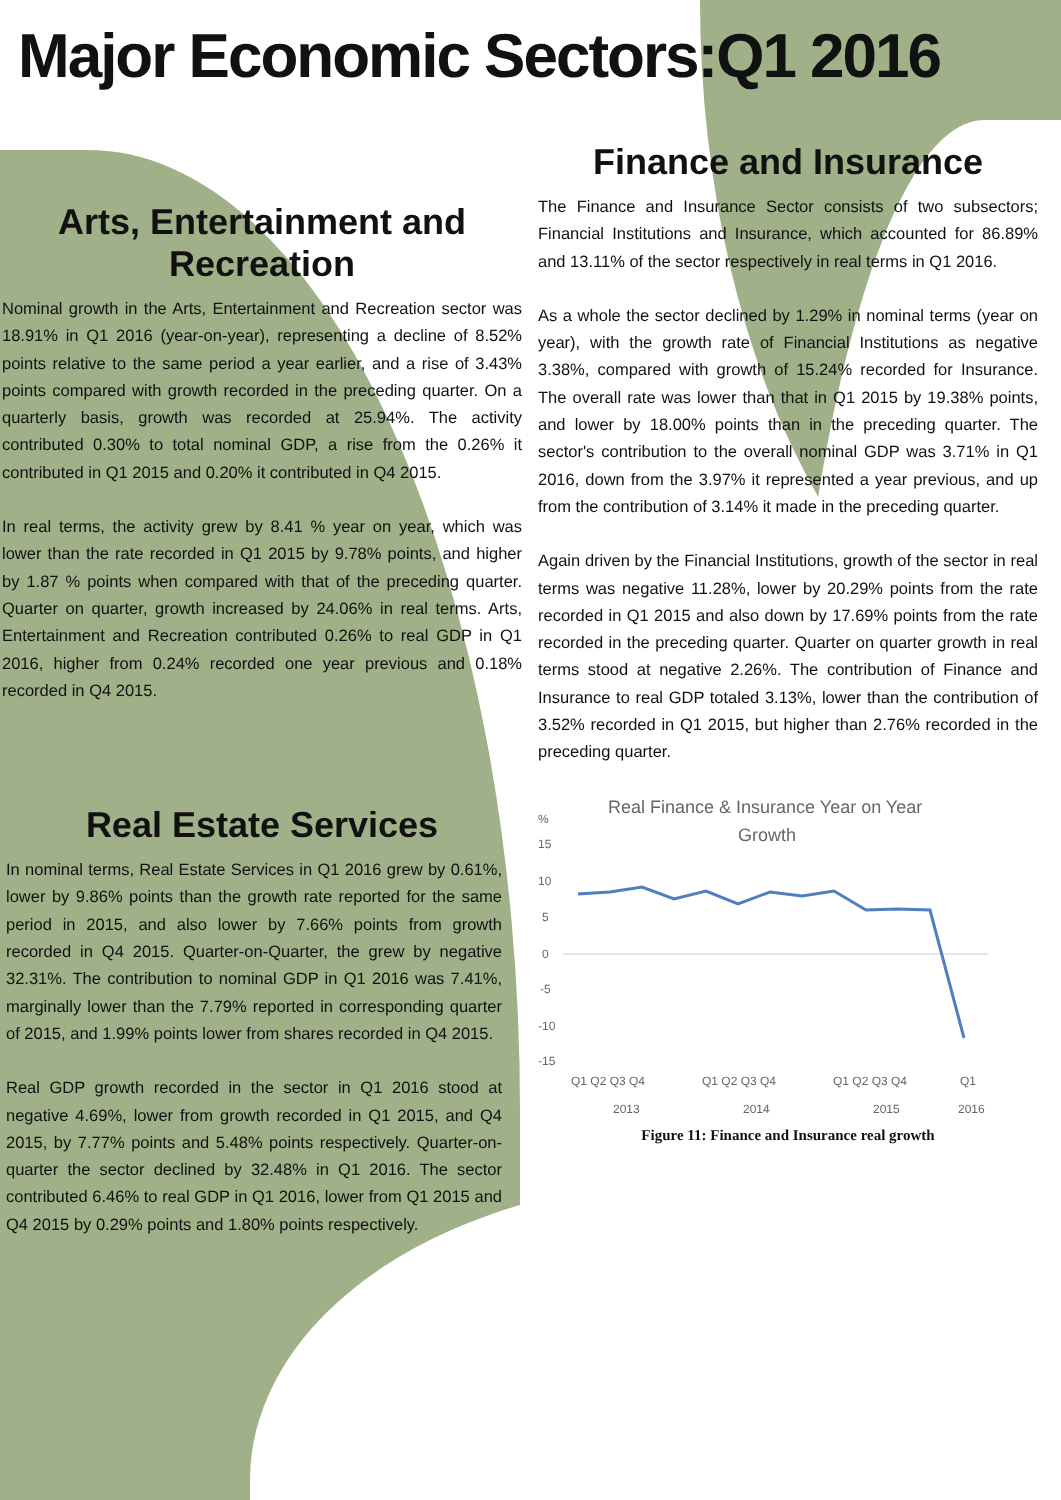Major Economic Sectors:Q1 2016
Arts, Entertainment and Recreation
Nominal growth in the Arts, Entertainment and Recreation sector was 18.91% in Q1 2016 (year-on-year), representing a decline of 8.52% points relative to the same period a year earlier, and a rise of 3.43% points compared with growth recorded in the preceding quarter. On a quarterly basis, growth was recorded at 25.94%. The activity contributed 0.30% to total nominal GDP, a rise from the 0.26% it contributed in Q1 2015 and 0.20% it contributed in Q4 2015.
In real terms, the activity grew by 8.41 % year on year, which was lower than the rate recorded in Q1 2015 by 9.78% points, and higher by 1.87 % points when compared with that of the preceding quarter. Quarter on quarter, growth increased by 24.06% in real terms. Arts, Entertainment and Recreation contributed 0.26% to real GDP in Q1 2016, higher from 0.24% recorded one year previous and 0.18% recorded in Q4 2015.
Real Estate Services
In nominal terms, Real Estate Services in Q1 2016 grew by 0.61%, lower by 9.86% points than the growth rate reported for the same period in 2015, and also lower by 7.66% points from growth recorded in Q4 2015. Quarter-on-Quarter, the grew by negative 32.31%. The contribution to nominal GDP in Q1 2016 was 7.41%, marginally lower than the 7.79% reported in corresponding quarter of 2015, and 1.99% points lower from shares recorded in Q4 2015.
Real GDP growth recorded in the sector in Q1 2016 stood at negative 4.69%, lower from growth recorded in Q1 2015, and Q4 2015, by 7.77% points and 5.48% points respectively. Quarter-on-quarter the sector declined by 32.48% in Q1 2016. The sector contributed 6.46% to real GDP in Q1 2016, lower from Q1 2015 and Q4 2015 by 0.29% points and 1.80% points respectively.
Finance and Insurance
The Finance and Insurance Sector consists of two subsectors; Financial Institutions and Insurance, which accounted for 86.89% and 13.11% of the sector respectively in real terms in Q1 2016.
As a whole the sector declined by 1.29% in nominal terms (year on year), with the growth rate of Financial Institutions as negative 3.38%, compared with growth of 15.24% recorded for Insurance. The overall rate was lower than that in Q1 2015 by 19.38% points, and lower by 18.00% points than in the preceding quarter. The sector's contribution to the overall nominal GDP was 3.71% in Q1 2016, down from the 3.97% it represented a year previous, and up from the contribution of 3.14% it made in the preceding quarter.
Again driven by the Financial Institutions, growth of the sector in real terms was negative 11.28%, lower by 20.29% points from the rate recorded in Q1 2015 and also down by 17.69% points from the rate recorded in the preceding quarter. Quarter on quarter growth in real terms stood at negative 2.26%. The contribution of Finance and Insurance to real GDP totaled 3.13%, lower than the contribution of 3.52% recorded in Q1 2015, but higher than 2.76% recorded in the preceding quarter.
Real Finance & Insurance Year on Year
Growth
%
15
10
5
0
-5
-10
-15
Q1 Q2 Q3 Q4
Q1 Q2 Q3 Q4
Q1 Q2 Q3 Q4
Q1
2013
2014
2015
2016
Figure 11: Finance and Insurance real growth